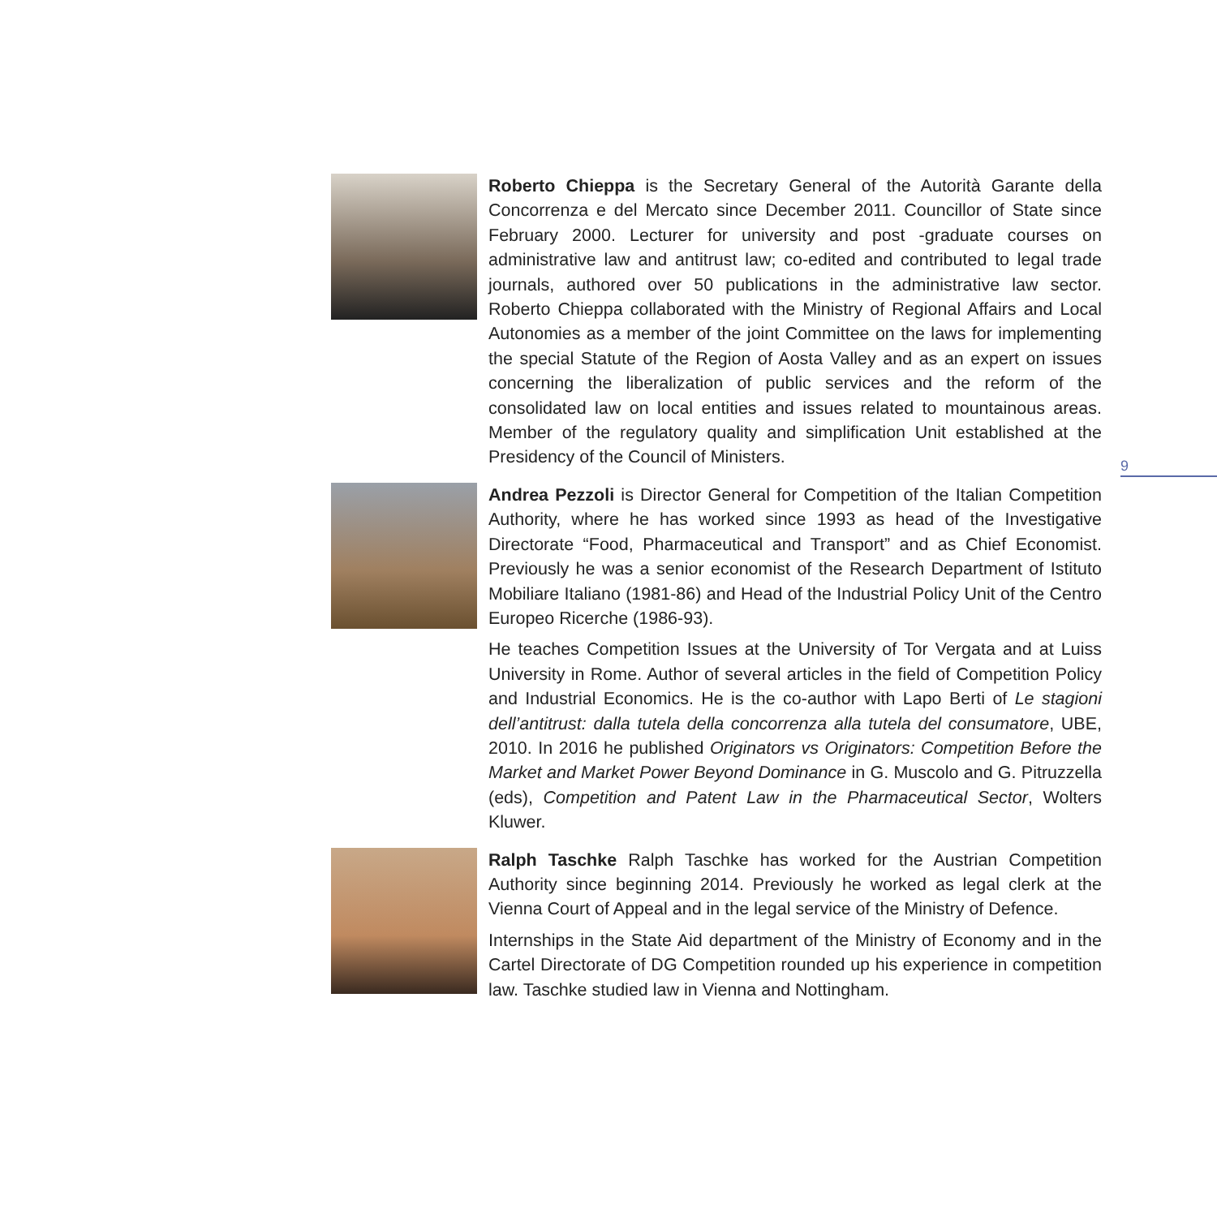9
Roberto Chieppa is the Secretary General of the Autorità Garante della Concorrenza e del Mercato since December 2011. Councillor of State since February 2000. Lecturer for university and post -graduate courses on administrative law and antitrust law; co-edited and contributed to legal trade journals, authored over 50 publications in the administrative law sector. Roberto Chieppa collaborated with the Ministry of Regional Affairs and Local Autonomies as a member of the joint Committee on the laws for implementing the special Statute of the Region of Aosta Valley and as an expert on issues concerning the liberalization of public services and the reform of the consolidated law on local entities and issues related to mountainous areas. Member of the regulatory quality and simplification Unit established at the Presidency of the Council of Ministers.
Andrea Pezzoli is Director General for Competition of the Italian Competition Authority, where he has worked since 1993 as head of the Investigative Directorate “Food, Pharmaceutical and Transport” and as Chief Economist. Previously he was a senior economist of the Research Department of Istituto Mobiliare Italiano (1981-86) and Head of the Industrial Policy Unit of the Centro Europeo Ricerche (1986-93).
He teaches Competition Issues at the University of Tor Vergata and at Luiss University in Rome. Author of several articles in the field of Competition Policy and Industrial Economics. He is the co-author with Lapo Berti of Le stagioni dell’antitrust: dalla tutela della concorrenza alla tutela del consumatore, UBE, 2010. In 2016 he published Originators vs Originators: Competition Before the Market and Market Power Beyond Dominance in G. Muscolo and G. Pitruzzella (eds), Competition and Patent Law in the Pharmaceutical Sector, Wolters Kluwer.
Ralph Taschke Ralph Taschke has worked for the Austrian Competition Authority since beginning 2014. Previously he worked as legal clerk at the Vienna Court of Appeal and in the legal service of the Ministry of Defence.
Internships in the State Aid department of the Ministry of Economy and in the Cartel Directorate of DG Competition rounded up his experience in competition law. Taschke studied law in Vienna and Nottingham.